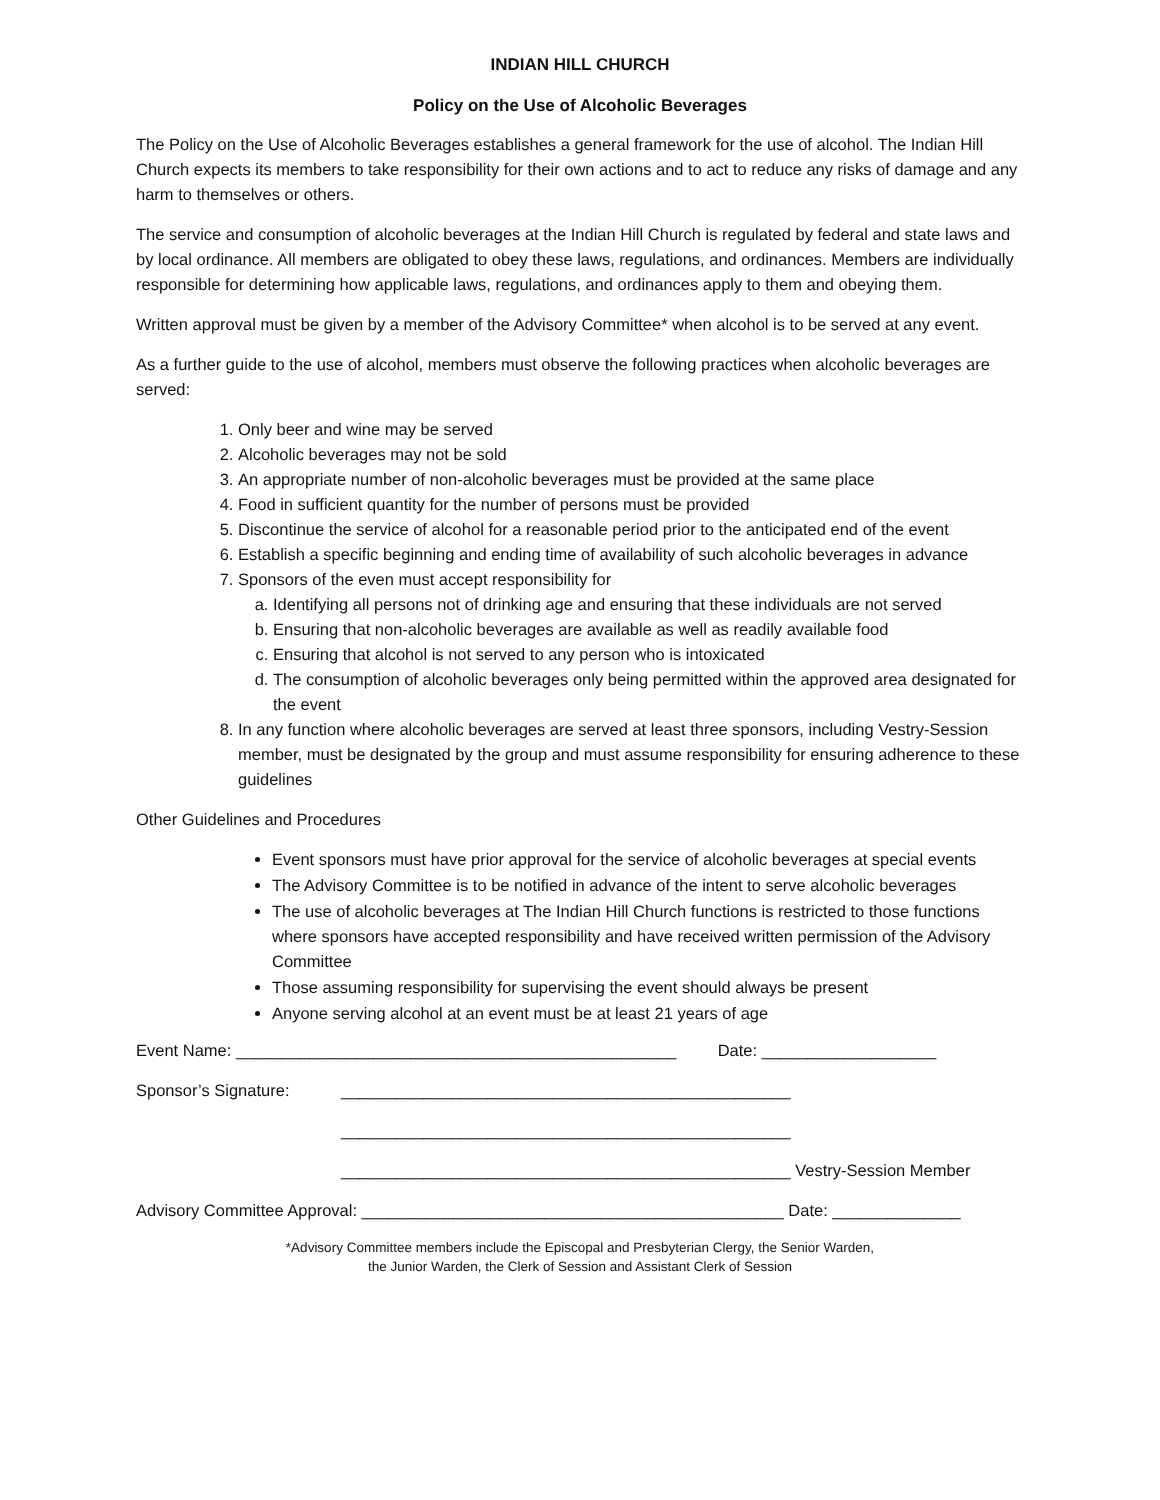INDIAN HILL CHURCH
Policy on the Use of Alcoholic Beverages
The Policy on the Use of Alcoholic Beverages establishes a general framework for the use of alcohol. The Indian Hill Church expects its members to take responsibility for their own actions and to act to reduce any risks of damage and any harm to themselves or others.
The service and consumption of alcoholic beverages at the Indian Hill Church is regulated by federal and state laws and by local ordinance. All members are obligated to obey these laws, regulations, and ordinances. Members are individually responsible for determining how applicable laws, regulations, and ordinances apply to them and obeying them.
Written approval must be given by a member of the Advisory Committee* when alcohol is to be served at any event.
As a further guide to the use of alcohol, members must observe the following practices when alcoholic beverages are served:
1. Only beer and wine may be served
2. Alcoholic beverages may not be sold
3. An appropriate number of non-alcoholic beverages must be provided at the same place
4. Food in sufficient quantity for the number of persons must be provided
5. Discontinue the service of alcohol for a reasonable period prior to the anticipated end of the event
6. Establish a specific beginning and ending time of availability of such alcoholic beverages in advance
7. Sponsors of the even must accept responsibility for
a. Identifying all persons not of drinking age and ensuring that these individuals are not served
b. Ensuring that non-alcoholic beverages are available as well as readily available food
c. Ensuring that alcohol is not served to any person who is intoxicated
d. The consumption of alcoholic beverages only being permitted within the approved area designated for the event
8. In any function where alcoholic beverages are served at least three sponsors, including Vestry-Session member, must be designated by the group and must assume responsibility for ensuring adherence to these guidelines
Other Guidelines and Procedures
Event sponsors must have prior approval for the service of alcoholic beverages at special events
The Advisory Committee is to be notified in advance of the intent to serve alcoholic beverages
The use of alcoholic beverages at The Indian Hill Church functions is restricted to those functions where sponsors have accepted responsibility and have received written permission of the Advisory Committee
Those assuming responsibility for supervising the event should always be present
Anyone serving alcohol at an event must be at least 21 years of age
Event Name: ________________________________________________ Date: ___________________
Sponsor’s Signature: _________________________________________________
_________________________________________________
_________________________________________________ Vestry-Session Member
Advisory Committee Approval: ______________________________________________ Date: ______________
*Advisory Committee members include the Episcopal and Presbyterian Clergy, the Senior Warden,
the Junior Warden, the Clerk of Session and Assistant Clerk of Session